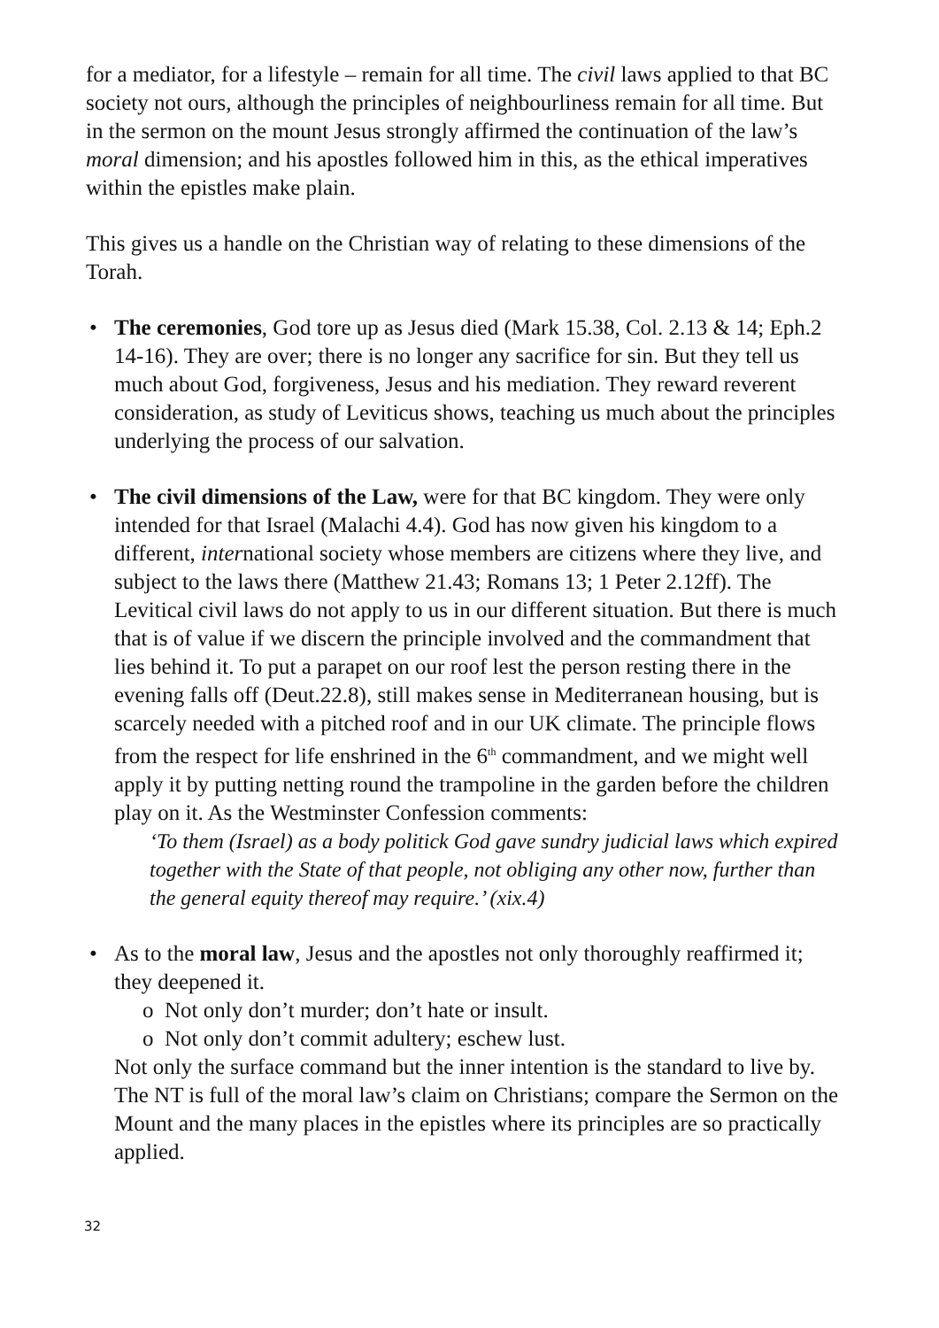for a mediator, for a lifestyle – remain for all time. The civil laws applied to that BC society not ours, although the principles of neighbourliness remain for all time. But in the sermon on the mount Jesus strongly affirmed the continuation of the law’s moral dimension; and his apostles followed him in this, as the ethical imperatives within the epistles make plain.
This gives us a handle on the Christian way of relating to these dimensions of the Torah.
• The ceremonies, God tore up as Jesus died (Mark 15.38, Col. 2.13 & 14; Eph.2 14-16). They are over; there is no longer any sacrifice for sin. But they tell us much about God, forgiveness, Jesus and his mediation. They reward reverent consideration, as study of Leviticus shows, teaching us much about the principles underlying the process of our salvation.
• The civil dimensions of the Law, were for that BC kingdom. They were only intended for that Israel (Malachi 4.4). God has now given his kingdom to a different, international society whose members are citizens where they live, and subject to the laws there (Matthew 21.43; Romans 13; 1 Peter 2.12ff). The Levitical civil laws do not apply to us in our different situation. But there is much that is of value if we discern the principle involved and the commandment that lies behind it. To put a parapet on our roof lest the person resting there in the evening falls off (Deut.22.8), still makes sense in Mediterranean housing, but is scarcely needed with a pitched roof and in our UK climate. The principle flows from the respect for life enshrined in the 6<sup>th</sup> commandment, and we might well apply it by putting netting round the trampoline in the garden before the children play on it. As the Westminster Confession comments:
‘To them (Israel) as a body politick God gave sundry judicial laws which expired together with the State of that people, not obliging any other now, further than the general equity thereof may require.’ (xix.4)
• As to the moral law, Jesus and the apostles not only thoroughly reaffirmed it; they deepened it.
o Not only don’t murder; don’t hate or insult.
o Not only don’t commit adultery; eschew lust.
Not only the surface command but the inner intention is the standard to live by. The NT is full of the moral law’s claim on Christians; compare the Sermon on the Mount and the many places in the epistles where its principles are so practically applied.
32